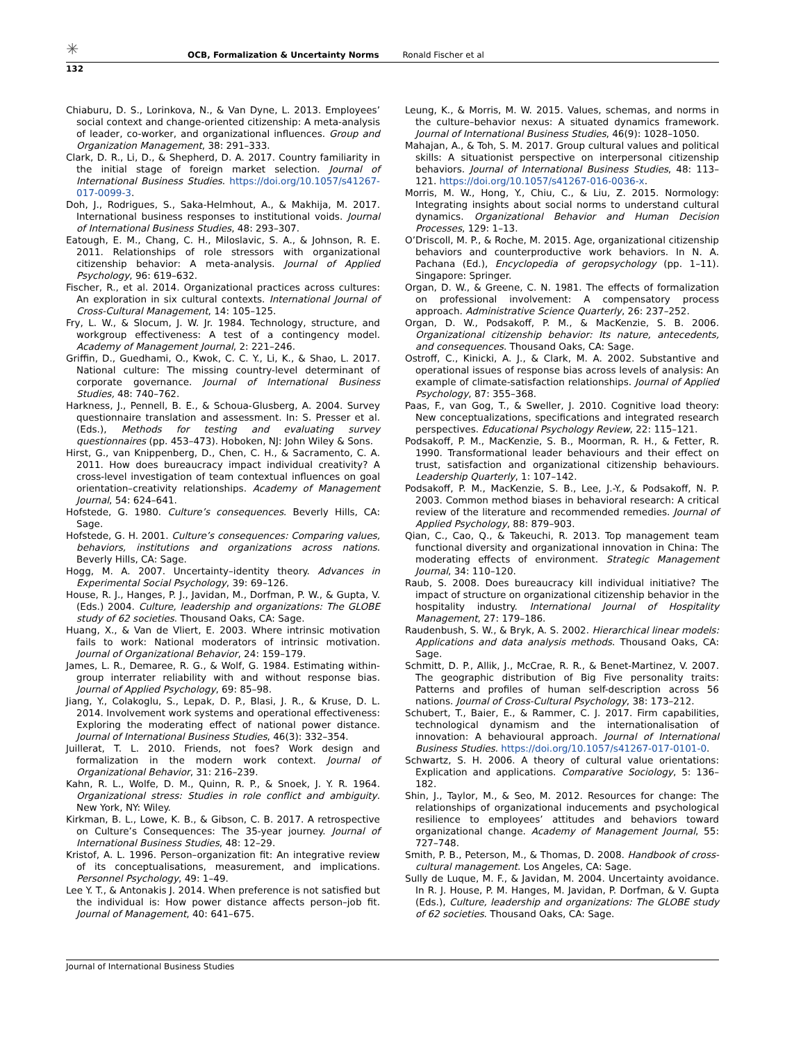✳
OCB, Formalization & Uncertainty Norms Ronald Fischer et al
132
Chiaburu, D. S., Lorinkova, N., & Van Dyne, L. 2013. Employees’ social context and change-oriented citizenship: A meta-analysis of leader, co-worker, and organizational influences. Group and Organization Management, 38: 291–333.
Clark, D. R., Li, D., & Shepherd, D. A. 2017. Country familiarity in the initial stage of foreign market selection. Journal of International Business Studies. https://doi.org/10.1057/s41267-017-0099-3.
Doh, J., Rodrigues, S., Saka-Helmhout, A., & Makhija, M. 2017. International business responses to institutional voids. Journal of International Business Studies, 48: 293–307.
Eatough, E. M., Chang, C. H., Miloslavic, S. A., & Johnson, R. E. 2011. Relationships of role stressors with organizational citizenship behavior: A meta-analysis. Journal of Applied Psychology, 96: 619–632.
Fischer, R., et al. 2014. Organizational practices across cultures: An exploration in six cultural contexts. International Journal of Cross-Cultural Management, 14: 105–125.
Fry, L. W., & Slocum, J. W. Jr. 1984. Technology, structure, and workgroup effectiveness: A test of a contingency model. Academy of Management Journal, 2: 221–246.
Griffin, D., Guedhami, O., Kwok, C. C. Y., Li, K., & Shao, L. 2017. National culture: The missing country-level determinant of corporate governance. Journal of International Business Studies, 48: 740–762.
Harkness, J., Pennell, B. E., & Schoua-Glusberg, A. 2004. Survey questionnaire translation and assessment. In: S. Presser et al. (Eds.), Methods for testing and evaluating survey questionnaires (pp. 453–473). Hoboken, NJ: John Wiley & Sons.
Hirst, G., van Knippenberg, D., Chen, C. H., & Sacramento, C. A. 2011. How does bureaucracy impact individual creativity? A cross-level investigation of team contextual influences on goal orientation–creativity relationships. Academy of Management Journal, 54: 624–641.
Hofstede, G. 1980. Culture’s consequences. Beverly Hills, CA: Sage.
Hofstede, G. H. 2001. Culture’s consequences: Comparing values, behaviors, institutions and organizations across nations. Beverly Hills, CA: Sage.
Hogg, M. A. 2007. Uncertainty–identity theory. Advances in Experimental Social Psychology, 39: 69–126.
House, R. J., Hanges, P. J., Javidan, M., Dorfman, P. W., & Gupta, V. (Eds.) 2004. Culture, leadership and organizations: The GLOBE study of 62 societies. Thousand Oaks, CA: Sage.
Huang, X., & Van de Vliert, E. 2003. Where intrinsic motivation fails to work: National moderators of intrinsic motivation. Journal of Organizational Behavior, 24: 159–179.
James, L. R., Demaree, R. G., & Wolf, G. 1984. Estimating within-group interrater reliability with and without response bias. Journal of Applied Psychology, 69: 85–98.
Jiang, Y., Colakoglu, S., Lepak, D. P., Blasi, J. R., & Kruse, D. L. 2014. Involvement work systems and operational effectiveness: Exploring the moderating effect of national power distance. Journal of International Business Studies, 46(3): 332–354.
Juillerat, T. L. 2010. Friends, not foes? Work design and formalization in the modern work context. Journal of Organizational Behavior, 31: 216–239.
Kahn, R. L., Wolfe, D. M., Quinn, R. P., & Snoek, J. Y. R. 1964. Organizational stress: Studies in role conflict and ambiguity. New York, NY: Wiley.
Kirkman, B. L., Lowe, K. B., & Gibson, C. B. 2017. A retrospective on Culture’s Consequences: The 35-year journey. Journal of International Business Studies, 48: 12–29.
Kristof, A. L. 1996. Person–organization fit: An integrative review of its conceptualisations, measurement, and implications. Personnel Psychology, 49: 1–49.
Lee Y. T., & Antonakis J. 2014. When preference is not satisfied but the individual is: How power distance affects person–job fit. Journal of Management, 40: 641–675.
Leung, K., & Morris, M. W. 2015. Values, schemas, and norms in the culture–behavior nexus: A situated dynamics framework. Journal of International Business Studies, 46(9): 1028–1050.
Mahajan, A., & Toh, S. M. 2017. Group cultural values and political skills: A situationist perspective on interpersonal citizenship behaviors. Journal of International Business Studies, 48: 113–121. https://doi.org/10.1057/s41267-016-0036-x.
Morris, M. W., Hong, Y., Chiu, C., & Liu, Z. 2015. Normology: Integrating insights about social norms to understand cultural dynamics. Organizational Behavior and Human Decision Processes, 129: 1–13.
O’Driscoll, M. P., & Roche, M. 2015. Age, organizational citizenship behaviors and counterproductive work behaviors. In N. A. Pachana (Ed.), Encyclopedia of geropsychology (pp. 1–11). Singapore: Springer.
Organ, D. W., & Greene, C. N. 1981. The effects of formalization on professional involvement: A compensatory process approach. Administrative Science Quarterly, 26: 237–252.
Organ, D. W., Podsakoff, P. M., & MacKenzie, S. B. 2006. Organizational citizenship behavior: Its nature, antecedents, and consequences. Thousand Oaks, CA: Sage.
Ostroff, C., Kinicki, A. J., & Clark, M. A. 2002. Substantive and operational issues of response bias across levels of analysis: An example of climate-satisfaction relationships. Journal of Applied Psychology, 87: 355–368.
Paas, F., van Gog, T., & Sweller, J. 2010. Cognitive load theory: New conceptualizations, specifications and integrated research perspectives. Educational Psychology Review, 22: 115–121.
Podsakoff, P. M., MacKenzie, S. B., Moorman, R. H., & Fetter, R. 1990. Transformational leader behaviours and their effect on trust, satisfaction and organizational citizenship behaviours. Leadership Quarterly, 1: 107–142.
Podsakoff, P. M., MacKenzie, S. B., Lee, J.-Y., & Podsakoff, N. P. 2003. Common method biases in behavioral research: A critical review of the literature and recommended remedies. Journal of Applied Psychology, 88: 879–903.
Qian, C., Cao, Q., & Takeuchi, R. 2013. Top management team functional diversity and organizational innovation in China: The moderating effects of environment. Strategic Management Journal, 34: 110–120.
Raub, S. 2008. Does bureaucracy kill individual initiative? The impact of structure on organizational citizenship behavior in the hospitality industry. International Journal of Hospitality Management, 27: 179–186.
Raudenbush, S. W., & Bryk, A. S. 2002. Hierarchical linear models: Applications and data analysis methods. Thousand Oaks, CA: Sage.
Schmitt, D. P., Allik, J., McCrae, R. R., & Benet-Martinez, V. 2007. The geographic distribution of Big Five personality traits: Patterns and profiles of human self-description across 56 nations. Journal of Cross-Cultural Psychology, 38: 173–212.
Schubert, T., Baier, E., & Rammer, C. J. 2017. Firm capabilities, technological dynamism and the internationalisation of innovation: A behavioural approach. Journal of International Business Studies. https://doi.org/10.1057/s41267-017-0101-0.
Schwartz, S. H. 2006. A theory of cultural value orientations: Explication and applications. Comparative Sociology, 5: 136–182.
Shin, J., Taylor, M., & Seo, M. 2012. Resources for change: The relationships of organizational inducements and psychological resilience to employees’ attitudes and behaviors toward organizational change. Academy of Management Journal, 55: 727–748.
Smith, P. B., Peterson, M., & Thomas, D. 2008. Handbook of cross-cultural management. Los Angeles, CA: Sage.
Sully de Luque, M. F., & Javidan, M. 2004. Uncertainty avoidance. In R. J. House, P. M. Hanges, M. Javidan, P. Dorfman, & V. Gupta (Eds.), Culture, leadership and organizations: The GLOBE study of 62 societies. Thousand Oaks, CA: Sage.
Journal of International Business Studies